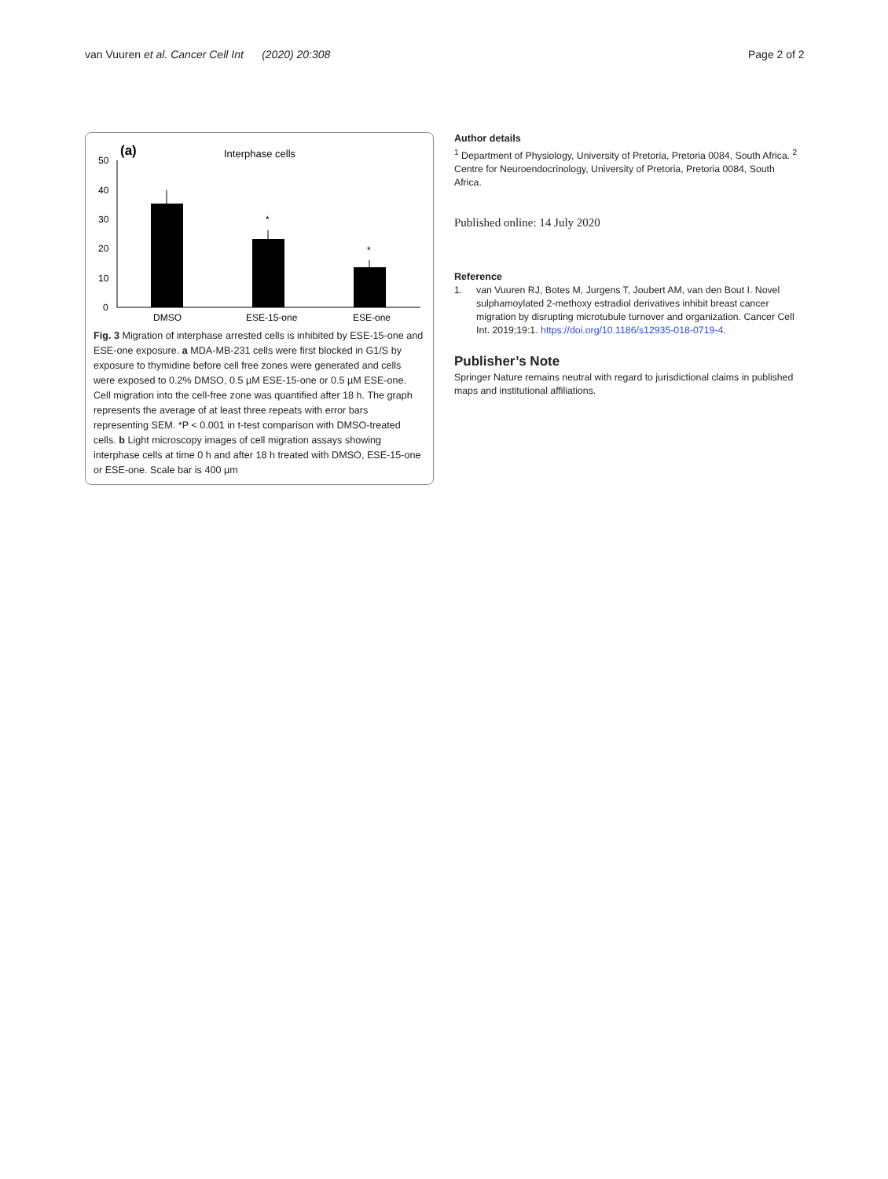van Vuuren et al. Cancer Cell Int (2020) 20:308 Page 2 of 2
(a)
Interphase cells
50
40
30
20
10
0
*
*
DMSO
ESE-15-one
ESE-one
Fig. 3 Migration of interphase arrested cells is inhibited by ESE-15-one and ESE-one exposure. a MDA-MB-231 cells were first blocked in G1/S by exposure to thymidine before cell free zones were generated and cells were exposed to 0.2% DMSO, 0.5 µM ESE-15-one or 0.5 µM ESE-one. Cell migration into the cell-free zone was quantified after 18 h. The graph represents the average of at least three repeats with error bars representing SEM. *P < 0.001 in t-test comparison with DMSO-treated cells. b Light microscopy images of cell migration assays showing interphase cells at time 0 h and after 18 h treated with DMSO, ESE-15-one or ESE-one. Scale bar is 400 µm
Author details
<sup>1</sup> Department of Physiology, University of Pretoria, Pretoria 0084, South Africa. <sup>2</sup> Centre for Neuroendocrinology, University of Pretoria, Pretoria 0084, South Africa.
Published online: 14 July 2020
Reference
1. van Vuuren RJ, Botes M, Jurgens T, Joubert AM, van den Bout I. Novel sulphamoylated 2-methoxy estradiol derivatives inhibit breast cancer migration by disrupting microtubule turnover and organization. Cancer Cell Int. 2019;19:1. https://doi.org/10.1186/s12935-018-0719-4.
Publisher’s Note
Springer Nature remains neutral with regard to jurisdictional claims in published maps and institutional affiliations.